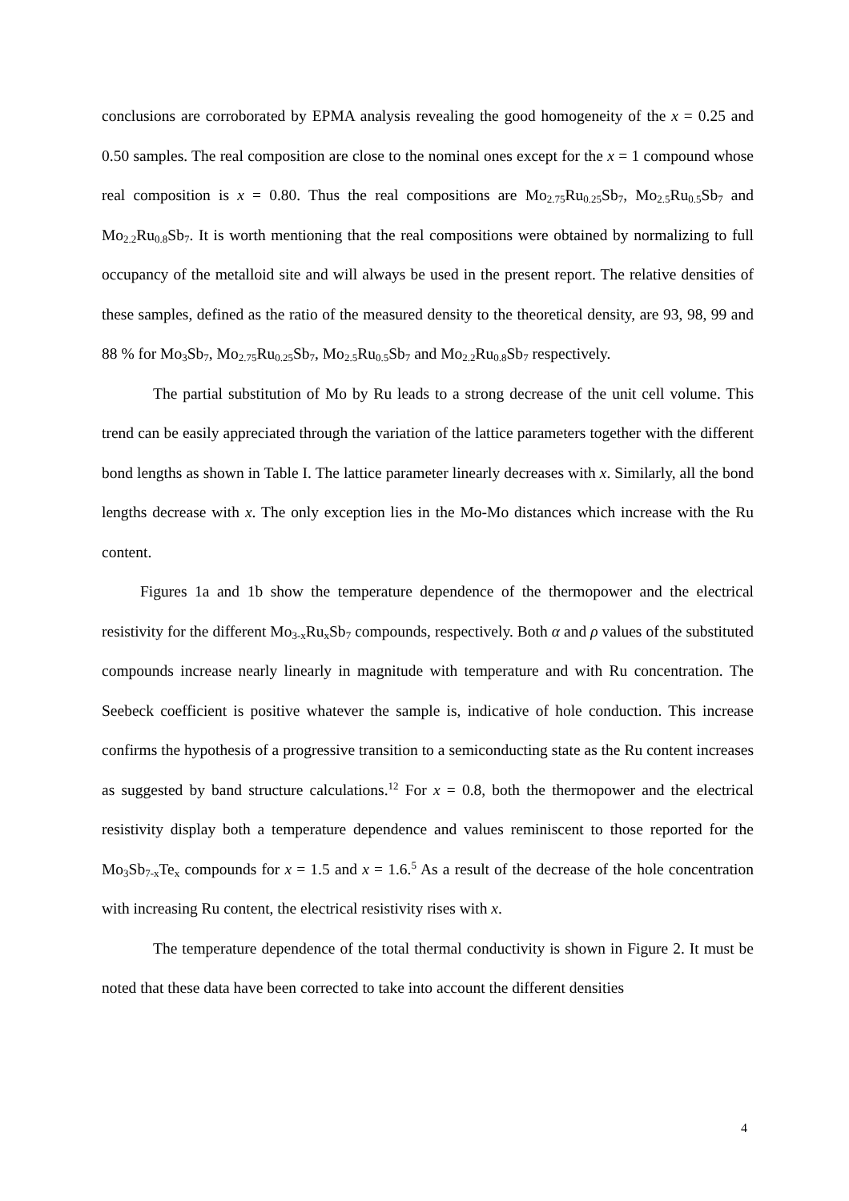conclusions are corroborated by EPMA analysis revealing the good homogeneity of the x = 0.25 and 0.50 samples. The real composition are close to the nominal ones except for the x = 1 compound whose real composition is x = 0.80. Thus the real compositions are Mo<sub>2.75</sub>Ru<sub>0.25</sub>Sb<sub>7</sub>, Mo<sub>2.5</sub>Ru<sub>0.5</sub>Sb<sub>7</sub> and Mo<sub>2.2</sub>Ru<sub>0.8</sub>Sb<sub>7</sub>. It is worth mentioning that the real compositions were obtained by normalizing to full occupancy of the metalloid site and will always be used in the present report. The relative densities of these samples, defined as the ratio of the measured density to the theoretical density, are 93, 98, 99 and 88 % for Mo<sub>3</sub>Sb<sub>7</sub>, Mo<sub>2.75</sub>Ru<sub>0.25</sub>Sb<sub>7</sub>, Mo<sub>2.5</sub>Ru<sub>0.5</sub>Sb<sub>7</sub> and Mo<sub>2.2</sub>Ru<sub>0.8</sub>Sb<sub>7</sub> respectively.
The partial substitution of Mo by Ru leads to a strong decrease of the unit cell volume. This trend can be easily appreciated through the variation of the lattice parameters together with the different bond lengths as shown in Table I. The lattice parameter linearly decreases with x. Similarly, all the bond lengths decrease with x. The only exception lies in the Mo-Mo distances which increase with the Ru content.
Figures 1a and 1b show the temperature dependence of the thermopower and the electrical resistivity for the different Mo<sub>3-x</sub>Ru<sub>x</sub>Sb<sub>7</sub> compounds, respectively. Both α and ρ values of the substituted compounds increase nearly linearly in magnitude with temperature and with Ru concentration. The Seebeck coefficient is positive whatever the sample is, indicative of hole conduction. This increase confirms the hypothesis of a progressive transition to a semiconducting state as the Ru content increases as suggested by band structure calculations.<sup>12</sup> For x = 0.8, both the thermopower and the electrical resistivity display both a temperature dependence and values reminiscent to those reported for the Mo<sub>3</sub>Sb<sub>7-x</sub>Te<sub>x</sub> compounds for x = 1.5 and x = 1.6.<sup>5</sup> As a result of the decrease of the hole concentration with increasing Ru content, the electrical resistivity rises with x.
The temperature dependence of the total thermal conductivity is shown in Figure 2. It must be noted that these data have been corrected to take into account the different densities
4